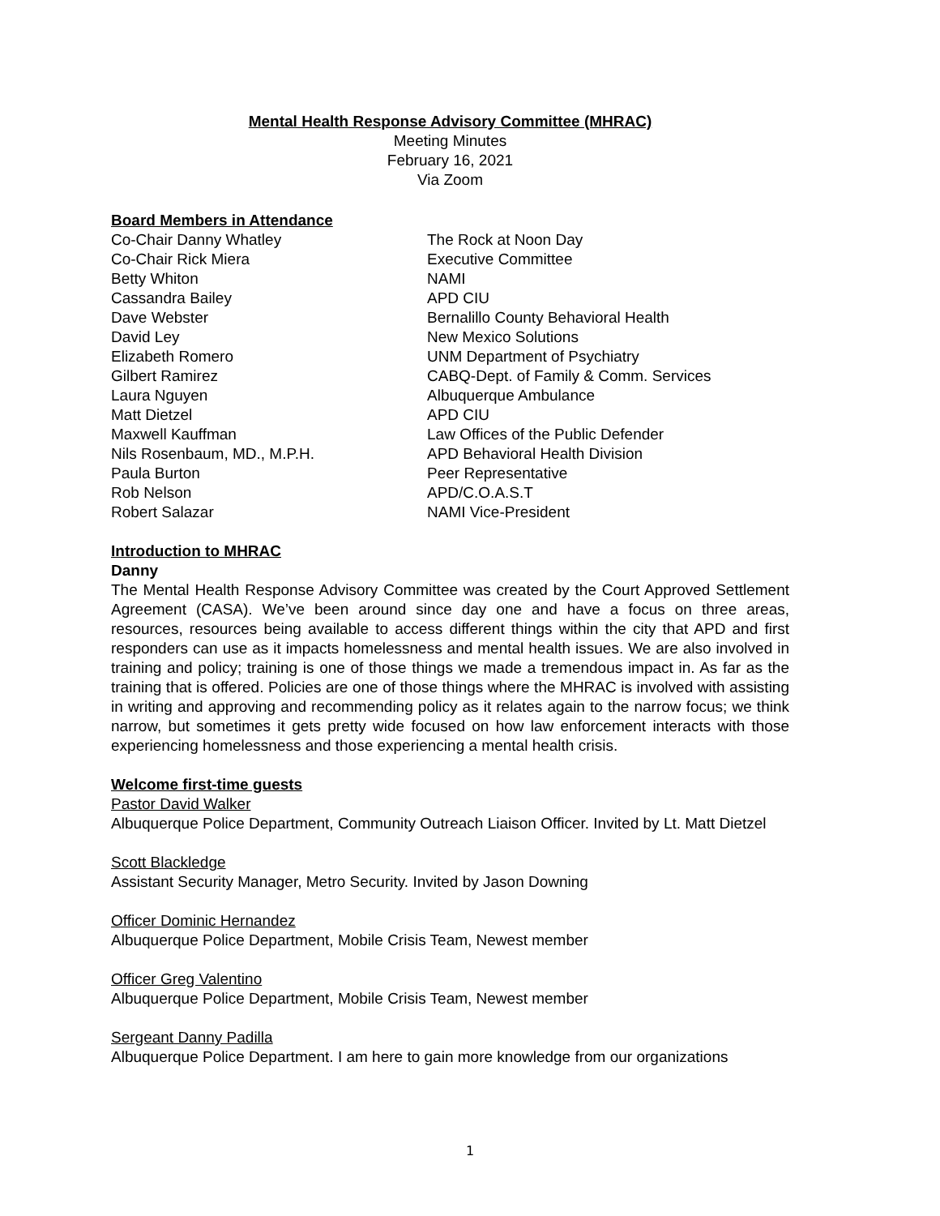Mental Health Response Advisory Committee (MHRAC)
Meeting Minutes
February 16, 2021
Via Zoom
Board Members in Attendance
| Co-Chair Danny Whatley | The Rock at Noon Day |
| Co-Chair Rick Miera | Executive Committee |
| Betty Whiton | NAMI |
| Cassandra Bailey | APD CIU |
| Dave Webster | Bernalillo County Behavioral Health |
| David Ley | New Mexico Solutions |
| Elizabeth Romero | UNM Department of Psychiatry |
| Gilbert Ramirez | CABQ-Dept. of Family & Comm. Services |
| Laura Nguyen | Albuquerque Ambulance |
| Matt Dietzel | APD CIU |
| Maxwell Kauffman | Law Offices of the Public Defender |
| Nils Rosenbaum, MD., M.P.H. | APD Behavioral Health Division |
| Paula Burton | Peer Representative |
| Rob Nelson | APD/C.O.A.S.T |
| Robert Salazar | NAMI Vice-President |
Introduction to MHRAC
Danny
The Mental Health Response Advisory Committee was created by the Court Approved Settlement Agreement (CASA). We’ve been around since day one and have a focus on three areas, resources, resources being available to access different things within the city that APD and first responders can use as it impacts homelessness and mental health issues. We are also involved in training and policy; training is one of those things we made a tremendous impact in. As far as the training that is offered. Policies are one of those things where the MHRAC is involved with assisting in writing and approving and recommending policy as it relates again to the narrow focus; we think narrow, but sometimes it gets pretty wide focused on how law enforcement interacts with those experiencing homelessness and those experiencing a mental health crisis.
Welcome first-time guests
Pastor David Walker
Albuquerque Police Department, Community Outreach Liaison Officer. Invited by Lt. Matt Dietzel
Scott Blackledge
Assistant Security Manager, Metro Security. Invited by Jason Downing
Officer Dominic Hernandez
Albuquerque Police Department, Mobile Crisis Team, Newest member
Officer Greg Valentino
Albuquerque Police Department, Mobile Crisis Team, Newest member
Sergeant Danny Padilla
Albuquerque Police Department. I am here to gain more knowledge from our organizations
1